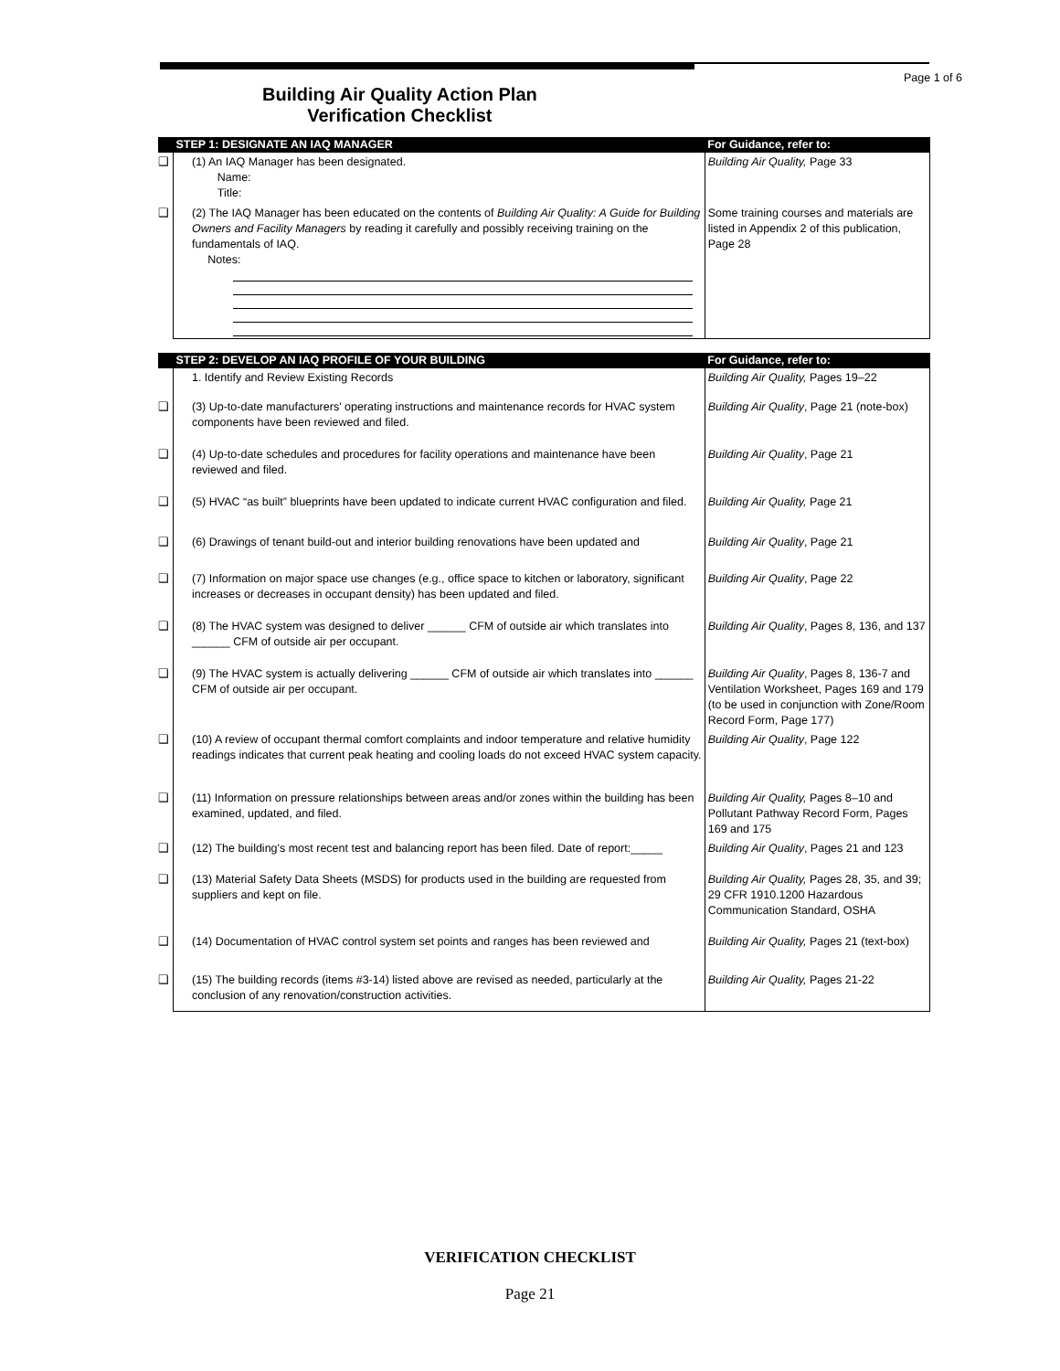Page 1 of 6
Building Air Quality Action Plan
Verification Checklist
| | STEP 1: DESIGNATE AN IAQ MANAGER | For Guidance, refer to: |
| --- | --- | --- |
| ❑ | (1) An IAQ Manager has been designated. Name: Title: | Building Air Quality, Page 33 |
| ❑ | (2) The IAQ Manager has been educated on the contents of Building Air Quality: A Guide for Building Owners and Facility Managers by reading it carefully and possibly receiving training on the fundamentals of IAQ. Notes: | Some training courses and materials are listed in Appendix 2 of this publication, Page 28 |
| | STEP 2: DEVELOP AN IAQ PROFILE OF YOUR BUILDING | For Guidance, refer to: |
| --- | --- | --- |
| | 1. Identify and Review Existing Records | Building Air Quality, Pages 19–22 |
| ❑ | (3) Up-to-date manufacturers' operating instructions and maintenance records for HVAC system components have been reviewed and filed. | Building Air Quality , Page 21 (note-box) |
| ❑ | (4) Up-to-date schedules and procedures for facility operations and maintenance have been reviewed and filed. | Building Air Quality , Page 21 |
| ❑ | (5) HVAC “as built” blueprints have been updated to indicate current HVAC configuration and filed. | Building Air Quality, Page 21 |
| ❑ | (6) Drawings of tenant build-out and interior building renovations have been updated and | Building Air Quality , Page 21 |
| ❑ | (7) Information on major space use changes (e.g., office space to kitchen or laboratory, significant increases or decreases in occupant density) has been updated and filed. | Building Air Quality , Page 22 |
| ❑ | (8) The HVAC system was designed to deliver ______ CFM of outside air which translates into ______ CFM of outside air per occupant. | Building Air Quality , Pages 8, 136, and 137 |
| ❑ | (9) The HVAC system is actually delivering ______ CFM of outside air which translates into ______ CFM of outside air per occupant. | Building Air Quality , Pages 8, 136-7 and Ventilation Worksheet, Pages 169 and 179 (to be used in conjunction with Zone/Room Record Form, Page 177) |
| ❑ | (10) A review of occupant thermal comfort complaints and indoor temperature and relative humidity readings indicates that current peak heating and cooling loads do not exceed HVAC system capacity. | Building Air Quality , Page 122 |
| ❑ | (11) Information on pressure relationships between areas and/or zones within the building has been examined, updated, and filed. | Building Air Quality, Pages 8–10 and Pollutant Pathway Record Form, Pages 169 and 175 |
| ❑ | (12) The building's most recent test and balancing report has been filed. Date of report:_____ | Building Air Quality , Pages 21 and 123 |
| ❑ | (13) Material Safety Data Sheets (MSDS) for products used in the building are requested from suppliers and kept on file. | Building Air Quality, Pages 28, 35, and 39; 29 CFR 1910.1200 Hazardous Communication Standard, OSHA |
| ❑ | (14) Documentation of HVAC control system set points and ranges has been reviewed and | Building Air Quality, Pages 21 (text-box) |
| ❑ | (15) The building records (items #3-14) listed above are revised as needed, particularly at the conclusion of any renovation/construction activities. | Building Air Quality, Pages 21-22 |
VERIFICATION CHECKLIST
Page 21